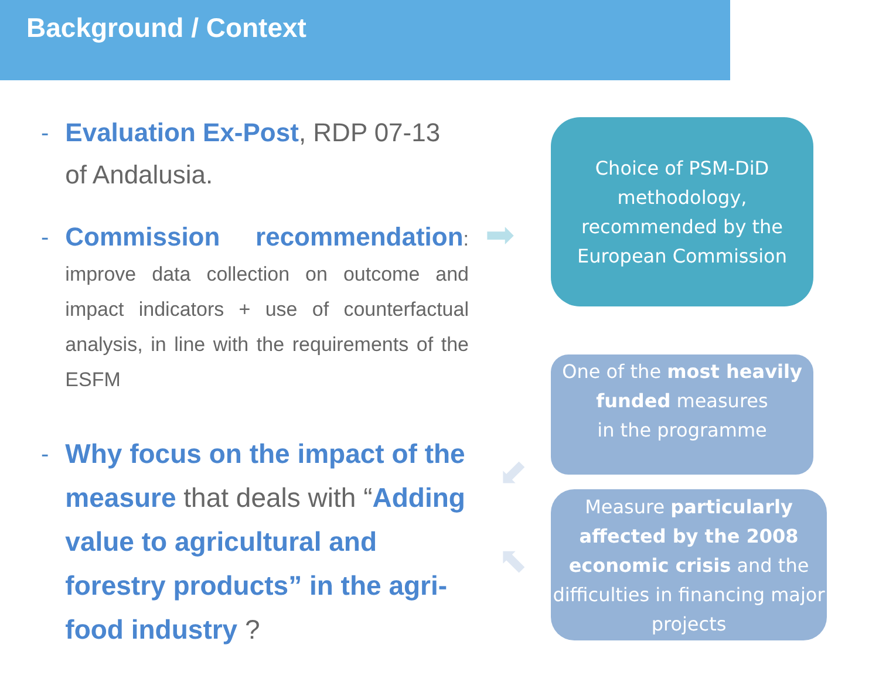Background / Context
- Evaluation Ex-Post, RDP 07-13 of Andalusia.
- Commission recommendation: improve data collection on outcome and impact indicators + use of counterfactual analysis, in line with the requirements of the ESFM
-
Why focus on the impact of the measure that deals with “Adding value to agricultural and forestry products” in the agri-food industry ?
➡
⬋
⬉
Choice of PSM-DiD methodology, recommended by the European Commission
One of the most heavily funded measures
in the programme
Measure particularly affected by the 2008 economic crisis and the difficulties in financing major projects